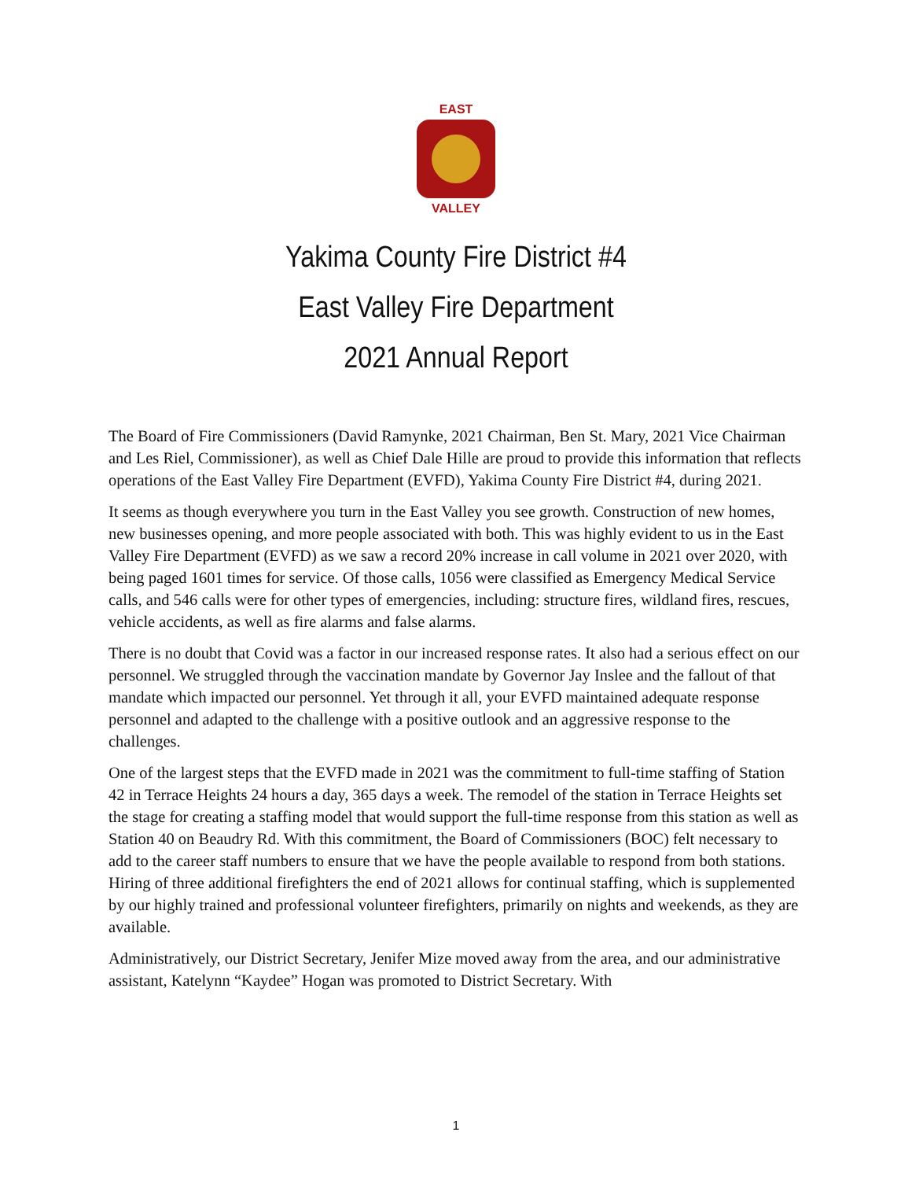EAST
VALLEY
Yakima County Fire District #4
East Valley Fire Department
2021 Annual Report
The Board of Fire Commissioners (David Ramynke, 2021 Chairman, Ben St. Mary, 2021 Vice Chairman and Les Riel, Commissioner), as well as Chief Dale Hille are proud to provide this information that reflects operations of the East Valley Fire Department (EVFD), Yakima County Fire District #4, during 2021.
It seems as though everywhere you turn in the East Valley you see growth. Construction of new homes, new businesses opening, and more people associated with both. This was highly evident to us in the East Valley Fire Department (EVFD) as we saw a record 20% increase in call volume in 2021 over 2020, with being paged 1601 times for service. Of those calls, 1056 were classified as Emergency Medical Service calls, and 546 calls were for other types of emergencies, including: structure fires, wildland fires, rescues, vehicle accidents, as well as fire alarms and false alarms.
There is no doubt that Covid was a factor in our increased response rates. It also had a serious effect on our personnel. We struggled through the vaccination mandate by Governor Jay Inslee and the fallout of that mandate which impacted our personnel. Yet through it all, your EVFD maintained adequate response personnel and adapted to the challenge with a positive outlook and an aggressive response to the challenges.
One of the largest steps that the EVFD made in 2021 was the commitment to full-time staffing of Station 42 in Terrace Heights 24 hours a day, 365 days a week. The remodel of the station in Terrace Heights set the stage for creating a staffing model that would support the full-time response from this station as well as Station 40 on Beaudry Rd. With this commitment, the Board of Commissioners (BOC) felt necessary to add to the career staff numbers to ensure that we have the people available to respond from both stations. Hiring of three additional firefighters the end of 2021 allows for continual staffing, which is supplemented by our highly trained and professional volunteer firefighters, primarily on nights and weekends, as they are available.
Administratively, our District Secretary, Jenifer Mize moved away from the area, and our administrative assistant, Katelynn “Kaydee” Hogan was promoted to District Secretary. With
1